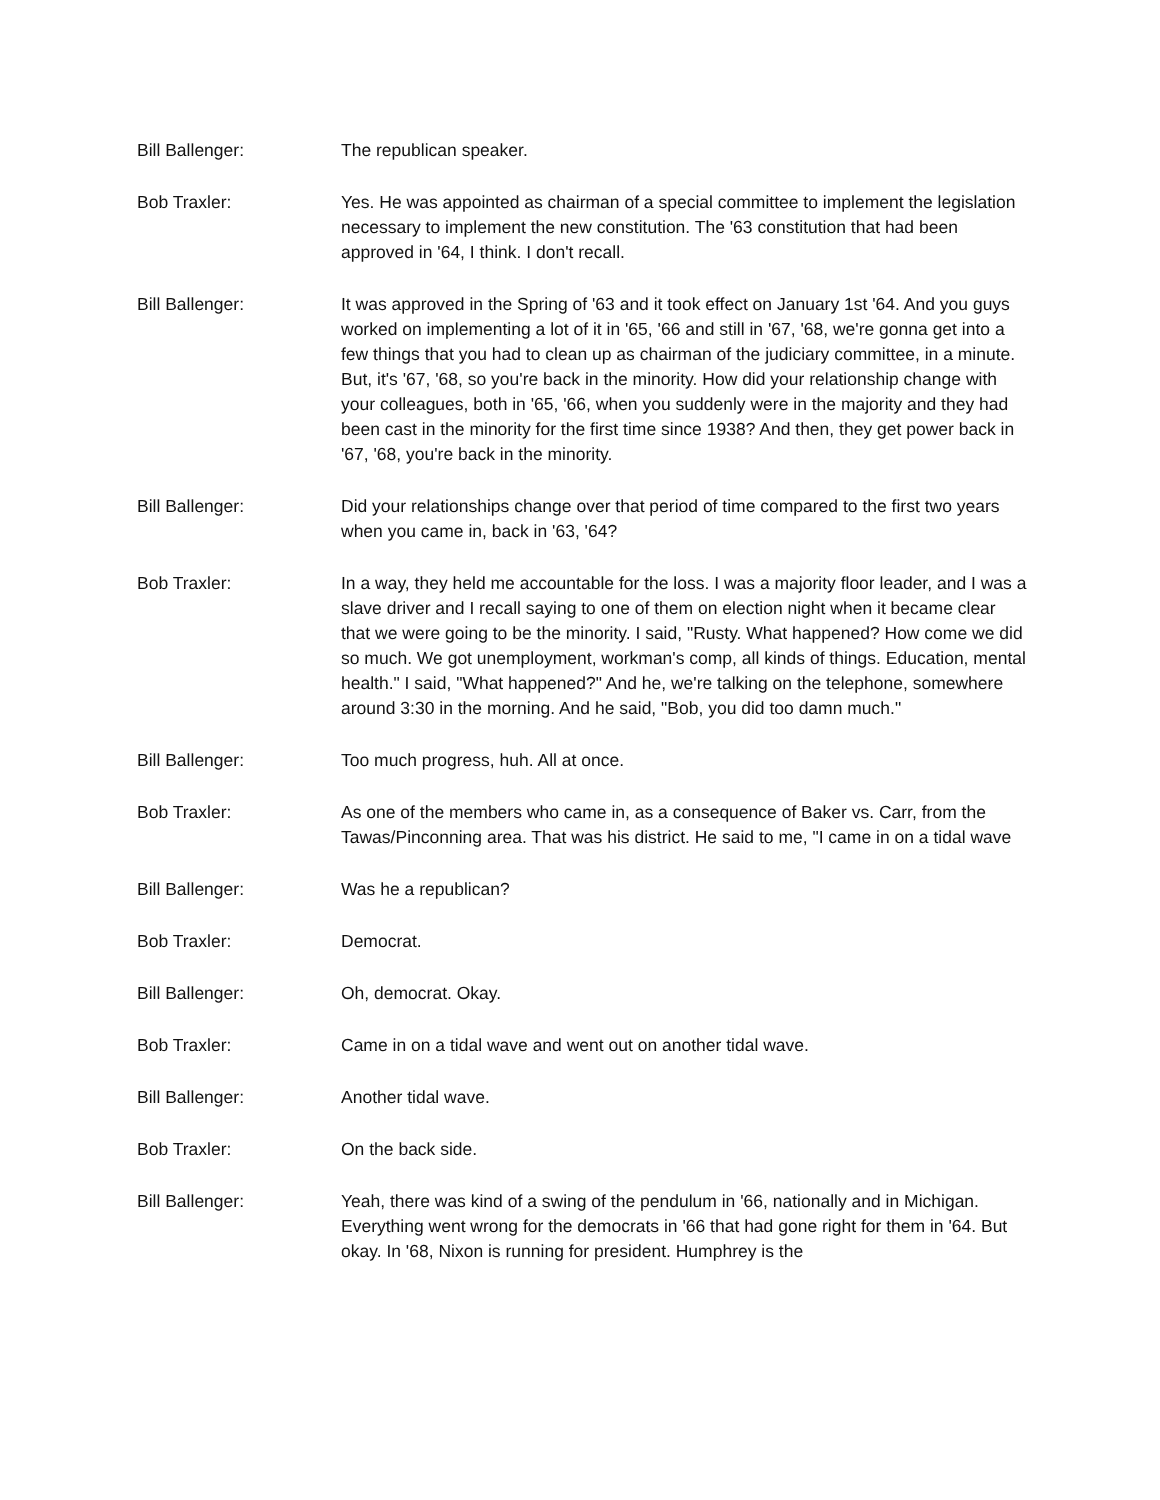Bill Ballenger: The republican speaker.
Bob Traxler: Yes. He was appointed as chairman of a special committee to implement the legislation necessary to implement the new constitution. The '63 constitution that had been approved in '64, I think. I don't recall.
Bill Ballenger: It was approved in the Spring of '63 and it took effect on January 1st '64. And you guys worked on implementing a lot of it in '65, '66 and still in '67, '68, we're gonna get into a few things that you had to clean up as chairman of the judiciary committee, in a minute. But, it's '67, '68, so you're back in the minority. How did your relationship change with your colleagues, both in '65, '66, when you suddenly were in the majority and they had been cast in the minority for the first time since 1938? And then, they get power back in '67, '68, you're back in the minority.
Bill Ballenger: Did your relationships change over that period of time compared to the first two years when you came in, back in '63, '64?
Bob Traxler: In a way, they held me accountable for the loss. I was a majority floor leader, and I was a slave driver and I recall saying to one of them on election night when it became clear that we were going to be the minority. I said, "Rusty. What happened? How come we did so much. We got unemployment, workman's comp, all kinds of things. Education, mental health." I said, "What happened?" And he, we're talking on the telephone, somewhere around 3:30 in the morning. And he said, "Bob, you did too damn much."
Bill Ballenger: Too much progress, huh. All at once.
Bob Traxler: As one of the members who came in, as a consequence of Baker vs. Carr, from the Tawas/Pinconning area. That was his district. He said to me, "I came in on a tidal wave
Bill Ballenger: Was he a republican?
Bob Traxler: Democrat.
Bill Ballenger: Oh, democrat. Okay.
Bob Traxler: Came in on a tidal wave and went out on another tidal wave.
Bill Ballenger: Another tidal wave.
Bob Traxler: On the back side.
Bill Ballenger: Yeah, there was kind of a swing of the pendulum in '66, nationally and in Michigan. Everything went wrong for the democrats in '66 that had gone right for them in '64. But okay. In '68, Nixon is running for president. Humphrey is the